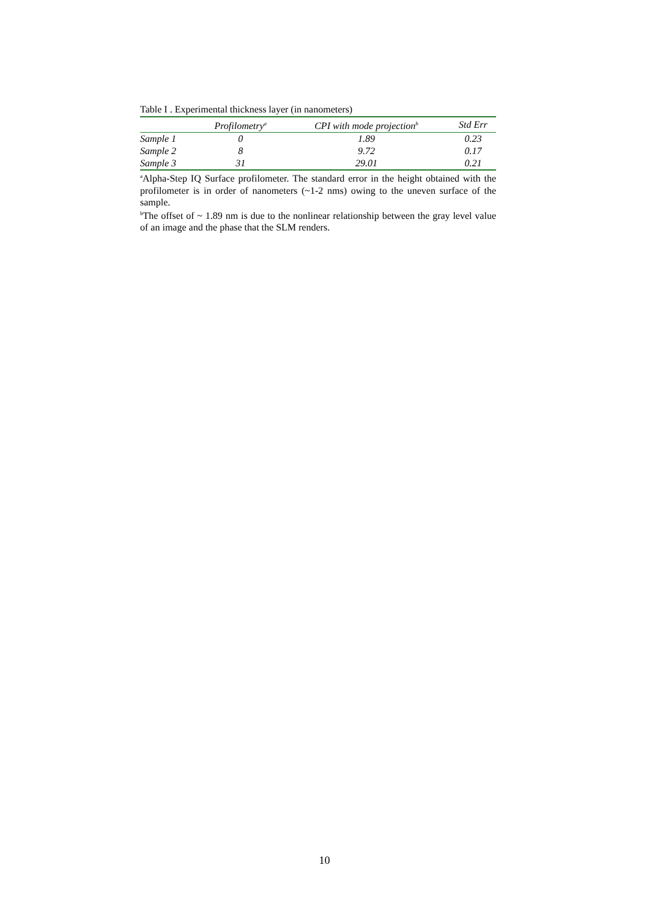Table I . Experimental thickness layer (in nanometers)
| | Profilometry<sup>a</sup> | CPI with mode projection<sup>b</sup> | Std Err |
| --- | --- | --- | --- |
| Sample 1 | 0 | 1.89 | 0.23 |
| Sample 2 | 8 | 9.72 | 0.17 |
| Sample 3 | 31 | 29.01 | 0.21 |
<sup>a</sup> Alpha-Step IQ Surface profilometer. The standard error in the height obtained with the profilometer is in order of nanometers (~1-2 nms) owing to the uneven surface of the sample.
<sup>b</sup> The offset of ~ 1.89 nm is due to the nonlinear relationship between the gray level value of an image and the phase that the SLM renders.
10